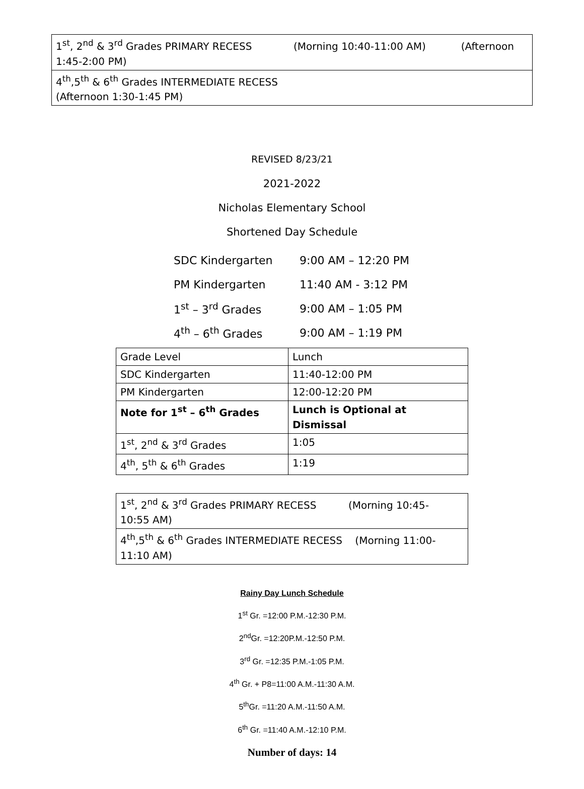| 1<sup>st</sup>, 2<sup>nd</sup> & 3<sup>rd</sup> Grades PRIMARY RECESS (Morning 10:40-11:00 AM) (Afternoon 1:45-2:00 PM) |
| 4<sup>th</sup>,5<sup>th</sup> & 6<sup>th</sup> Grades INTERMEDIATE RECESS (Afternoon 1:30-1:45 PM) |
REVISED 8/23/21
2021-2022
Nicholas Elementary School
Shortened Day Schedule
SDC Kindergarten 9:00 AM – 12:20 PM
PM Kindergarten 11:40 AM - 3:12 PM
1<sup>st</sup> – 3<sup>rd</sup> Grades 9:00 AM – 1:05 PM
4<sup>th</sup> – 6<sup>th</sup> Grades 9:00 AM – 1:19 PM
| Grade Level | Lunch |
| SDC Kindergarten | 11:40-12:00 PM |
| PM Kindergarten | 12:00-12:20 PM |
| Note for 1<sup>st</sup> – 6<sup>th</sup> Grades | Lunch is Optional at Dismissal |
| 1<sup>st</sup>, 2<sup>nd</sup> & 3<sup>rd</sup> Grades | 1:05 |
| 4<sup>th</sup>, 5<sup>th</sup> & 6<sup>th</sup> Grades | 1:19 |
| 1<sup>st</sup>, 2<sup>nd</sup> & 3<sup>rd</sup> Grades PRIMARY RECESS (Morning 10:45- 10:55 AM) |
| 4<sup>th</sup>,5<sup>th</sup> & 6<sup>th</sup> Grades INTERMEDIATE RECESS (Morning 11:00- 11:10 AM) |
Rainy Day Lunch Schedule
1<sup>st</sup> Gr. =12:00 P.M.-12:30 P.M.
2<sup>nd</sup>Gr. =12:20P.M.-12:50 P.M.
3<sup>rd</sup> Gr. =12:35 P.M.-1:05 P.M.
4<sup>th</sup> Gr. + P8=11:00 A.M.-11:30 A.M.
5<sup>th</sup>Gr. =11:20 A.M.-11:50 A.M.
6<sup>th</sup> Gr. =11:40 A.M.-12:10 P.M.
Number of days: 14